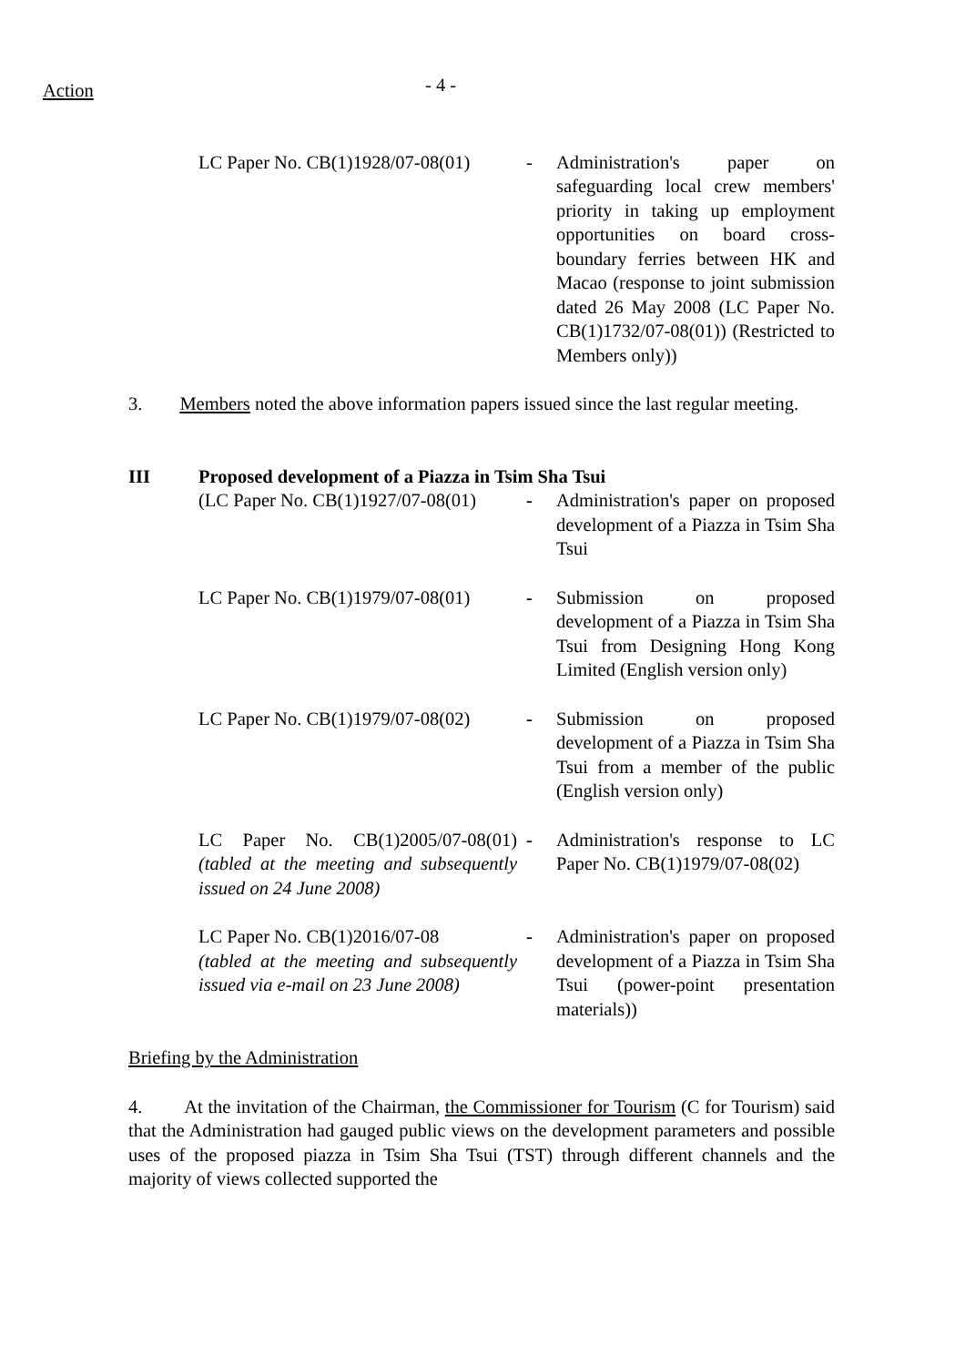Action
- 4 -
LC Paper No. CB(1)1928/07-08(01)
- Administration's paper on safeguarding local crew members' priority in taking up employment opportunities on board cross-boundary ferries between HK and Macao (response to joint submission dated 26 May 2008 (LC Paper No. CB(1)1732/07-08(01)) (Restricted to Members only))
3. Members noted the above information papers issued since the last regular meeting.
III Proposed development of a Piazza in Tsim Sha Tsui
(LC Paper No. CB(1)1927/07-08(01)
- Administration's paper on proposed development of a Piazza in Tsim Sha Tsui
LC Paper No. CB(1)1979/07-08(01)
- Submission on proposed development of a Piazza in Tsim Sha Tsui from Designing Hong Kong Limited (English version only)
LC Paper No. CB(1)1979/07-08(02)
- Submission on proposed development of a Piazza in Tsim Sha Tsui from a member of the public (English version only)
LC Paper No. CB(1)2005/07-08(01) (tabled at the meeting and subsequently issued on 24 June 2008)
- Administration's response to LC Paper No. CB(1)1979/07-08(02)
LC Paper No. CB(1)2016/07-08
(tabled at the meeting and subsequently issued via e-mail on 23 June 2008)
- Administration's paper on proposed development of a Piazza in Tsim Sha Tsui (power-point presentation materials))
Briefing by the Administration
4. At the invitation of the Chairman, the Commissioner for Tourism (C for Tourism) said that the Administration had gauged public views on the development parameters and possible uses of the proposed piazza in Tsim Sha Tsui (TST) through different channels and the majority of views collected supported the